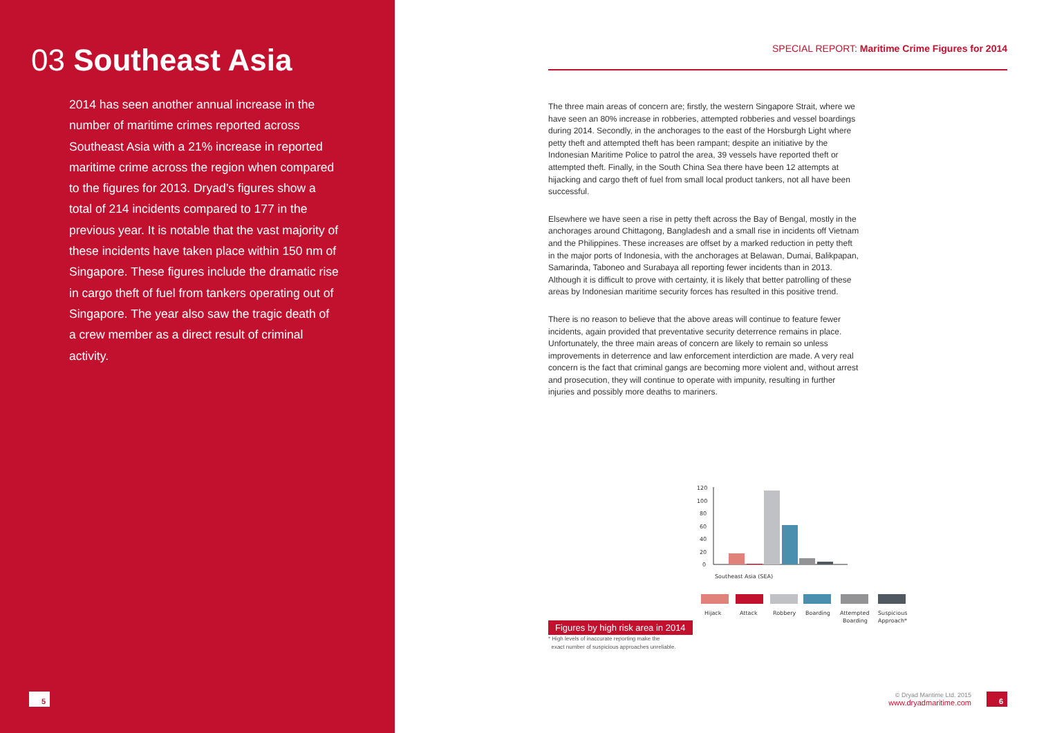03 Southeast Asia
2014 has seen another annual increase in the number of maritime crimes reported across Southeast Asia with a 21% increase in reported maritime crime across the region when compared to the figures for 2013. Dryad’s figures show a total of 214 incidents compared to 177 in the previous year. It is notable that the vast majority of these incidents have taken place within 150 nm of Singapore. These figures include the dramatic rise in cargo theft of fuel from tankers operating out of Singapore. The year also saw the tragic death of a crew member as a direct result of criminal activity.
5
SPECIAL REPORT: Maritime Crime Figures for 2014
The three main areas of concern are; firstly, the western Singapore Strait, where we have seen an 80% increase in robberies, attempted robberies and vessel boardings during 2014. Secondly, in the anchorages to the east of the Horsburgh Light where petty theft and attempted theft has been rampant; despite an initiative by the Indonesian Maritime Police to patrol the area, 39 vessels have reported theft or attempted theft. Finally, in the South China Sea there have been 12 attempts at hijacking and cargo theft of fuel from small local product tankers, not all have been successful.
Elsewhere we have seen a rise in petty theft across the Bay of Bengal, mostly in the anchorages around Chittagong, Bangladesh and a small rise in incidents off Vietnam and the Philippines. These increases are offset by a marked reduction in petty theft in the major ports of Indonesia, with the anchorages at Belawan, Dumai, Balikpapan, Samarinda, Taboneo and Surabaya all reporting fewer incidents than in 2013. Although it is difficult to prove with certainty, it is likely that better patrolling of these areas by Indonesian maritime security forces has resulted in this positive trend.
There is no reason to believe that the above areas will continue to feature fewer incidents, again provided that preventative security deterrence remains in place. Unfortunately, the three main areas of concern are likely to remain so unless improvements in deterrence and law enforcement interdiction are made. A very real concern is the fact that criminal gangs are becoming more violent and, without arrest and prosecution, they will continue to operate with impunity, resulting in further injuries and possibly more deaths to mariners.
Figures by high risk area in 2014
0
20
40
60
80
100
120
Southeast Asia (SEA)
Hijack
Attack
Robbery
Boarding
Attempted
Boarding
Suspicious
Approach*
* High levels of inaccurate reporting make the
exact number of suspicious approaches unreliable.
© Dryad Maritime Ltd. 2015
www.dryadmaritime.com
6